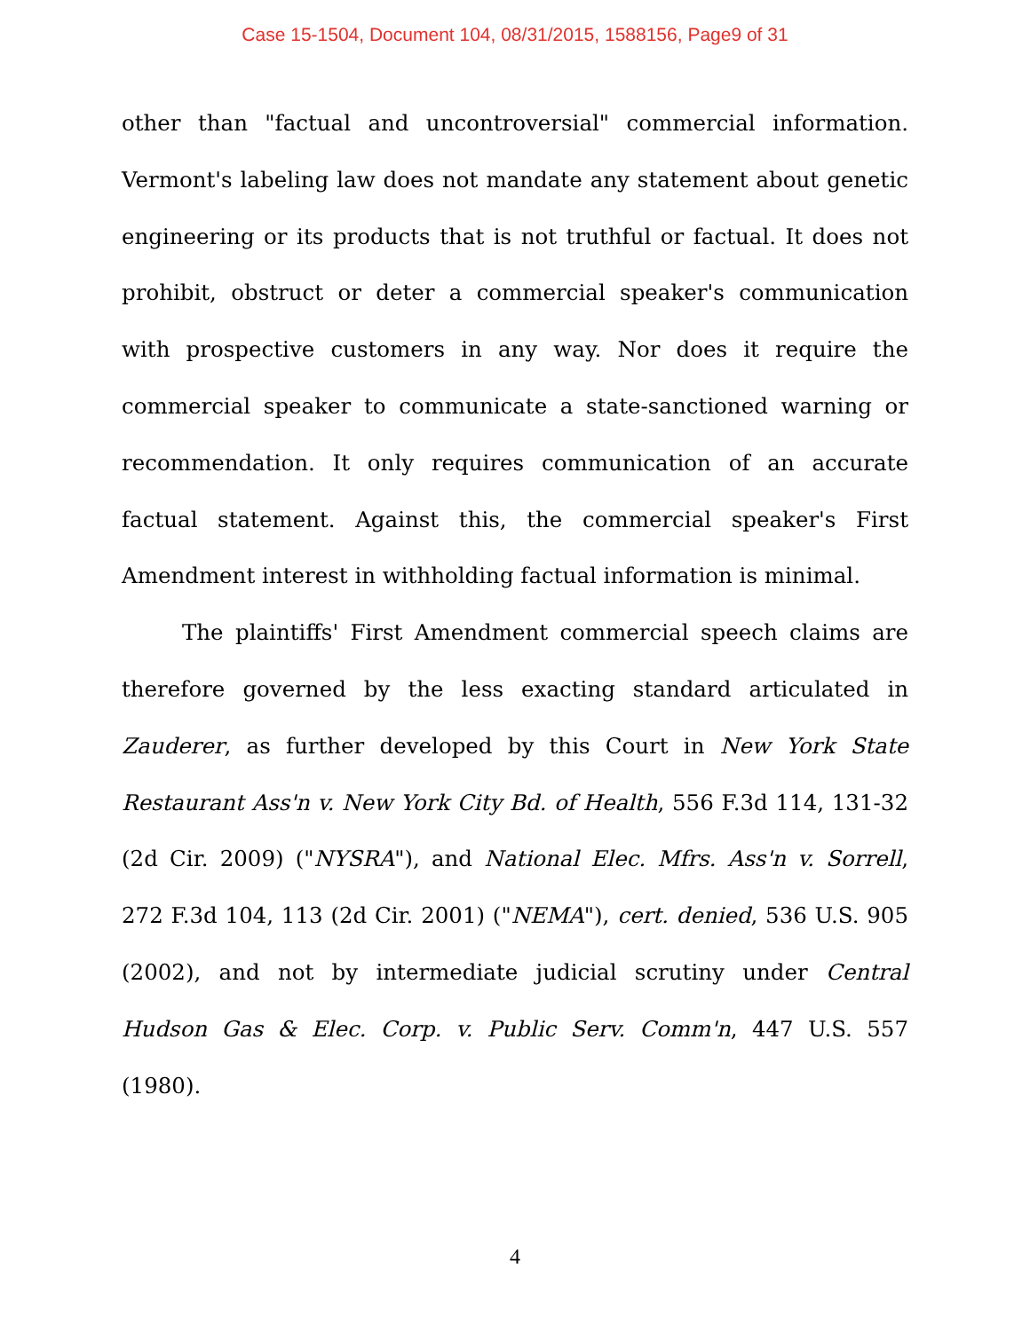Case 15-1504, Document 104, 08/31/2015, 1588156, Page9 of 31
other than "factual and uncontroversial" commercial information. Vermont's labeling law does not mandate any statement about genetic engineering or its products that is not truthful or factual. It does not prohibit, obstruct or deter a commercial speaker's communication with prospective customers in any way. Nor does it require the commercial speaker to communicate a state-sanctioned warning or recommendation. It only requires communication of an accurate factual statement. Against this, the commercial speaker's First Amendment interest in withholding factual information is minimal.
The plaintiffs' First Amendment commercial speech claims are therefore governed by the less exacting standard articulated in Zauderer, as further developed by this Court in New York State Restaurant Ass'n v. New York City Bd. of Health, 556 F.3d 114, 131-32 (2d Cir. 2009) ("NYSRA"), and National Elec. Mfrs. Ass'n v. Sorrell, 272 F.3d 104, 113 (2d Cir. 2001) ("NEMA"), cert. denied, 536 U.S. 905 (2002), and not by intermediate judicial scrutiny under Central Hudson Gas & Elec. Corp. v. Public Serv. Comm'n, 447 U.S. 557 (1980).
4